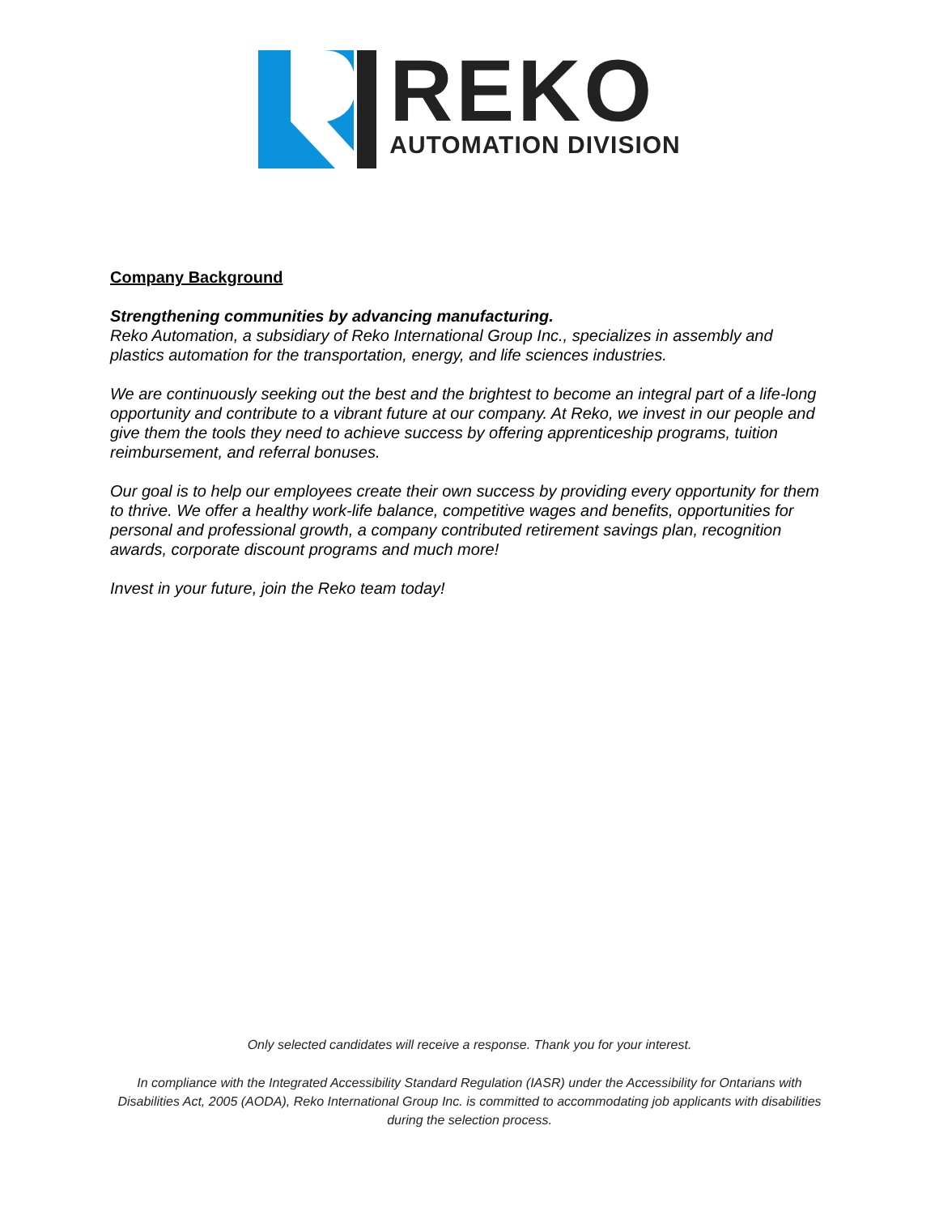REKO
AUTOMATION DIVISION
Company Background
Strengthening communities by advancing manufacturing.
Reko Automation, a subsidiary of Reko International Group Inc., specializes in assembly and plastics automation for the transportation, energy, and life sciences industries.
We are continuously seeking out the best and the brightest to become an integral part of a life-long opportunity and contribute to a vibrant future at our company. At Reko, we invest in our people and give them the tools they need to achieve success by offering apprenticeship programs, tuition reimbursement, and referral bonuses.
Our goal is to help our employees create their own success by providing every opportunity for them to thrive. We offer a healthy work-life balance, competitive wages and benefits, opportunities for personal and professional growth, a company contributed retirement savings plan, recognition awards, corporate discount programs and much more!
Invest in your future, join the Reko team today!
Only selected candidates will receive a response. Thank you for your interest.
In compliance with the Integrated Accessibility Standard Regulation (IASR) under the Accessibility for Ontarians with Disabilities Act, 2005 (AODA), Reko International Group Inc. is committed to accommodating job applicants with disabilities during the selection process.